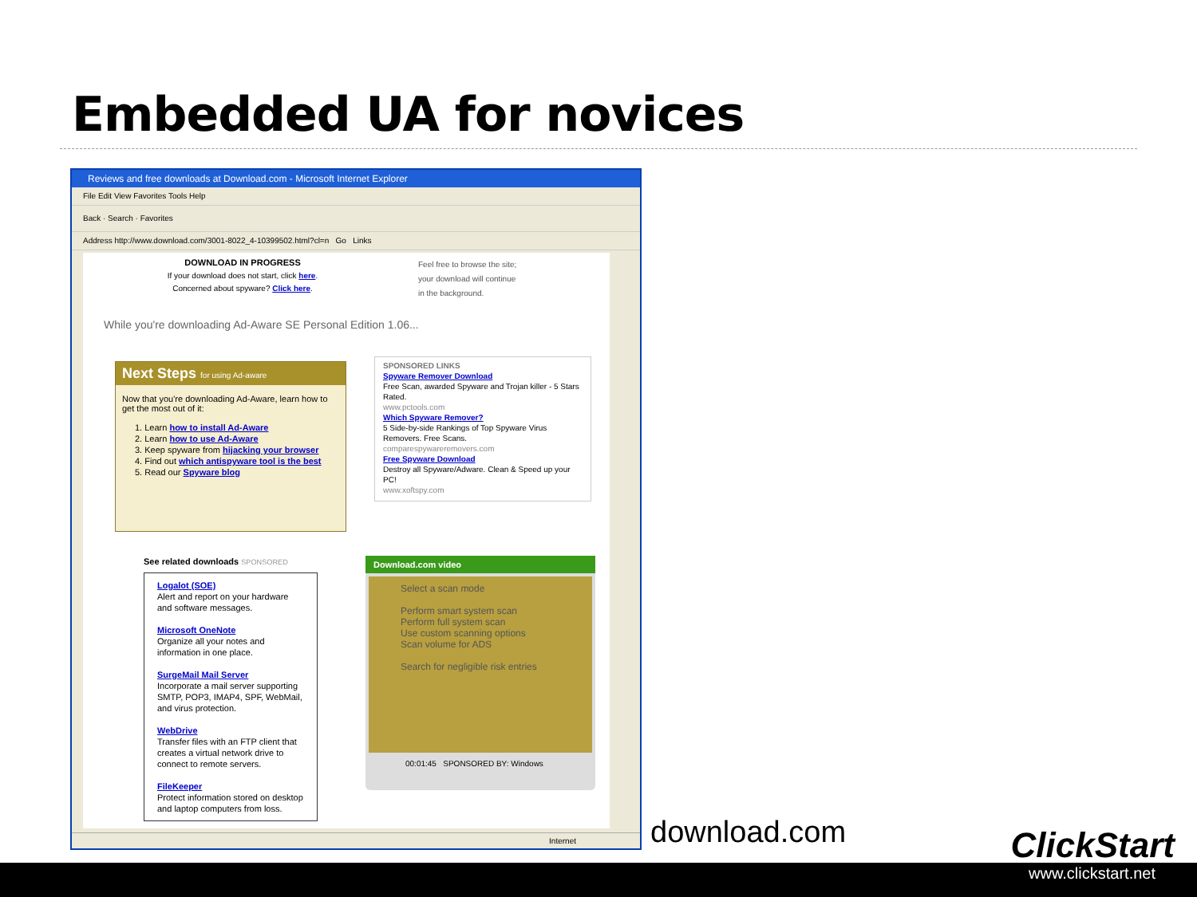Embedded UA for novices
Reviews and free downloads at Download.com - Microsoft Internet Explorer
File Edit View Favorites Tools Help
Back · Search · Favorites
Address http://www.download.com/3001-8022_4-10399502.html?cl=n Go Links
DOWNLOAD IN PROGRESS
If your download does not start, click here.
Concerned about spyware? Click here.
Feel free to browse the site;
your download will continue
in the background.
While you're downloading Ad-Aware SE Personal Edition 1.06...
Next Steps for using Ad-aware
Now that you're downloading Ad-Aware, learn how to get the most out of it:
1. Learn how to install Ad-Aware
2. Learn how to use Ad-Aware
3. Keep spyware from hijacking your browser
4. Find out which antispyware tool is the best
5. Read our Spyware blog
SPONSORED LINKS
Spyware Remover Download
Free Scan, awarded Spyware and Trojan killer - 5 Stars Rated.
www.pctools.com
Which Spyware Remover?
5 Side-by-side Rankings of Top Spyware Virus Removers. Free Scans.
comparespywareremovers.com
Free Spyware Download
Destroy all Spyware/Adware. Clean & Speed up your PC!
www.xoftspy.com
See related downloads SPONSORED
Logalot (SOE)
Alert and report on your hardware and software messages.
Microsoft OneNote
Organize all your notes and information in one place.
SurgeMail Mail Server
Incorporate a mail server supporting SMTP, POP3, IMAP4, SPF, WebMail, and virus protection.
WebDrive
Transfer files with an FTP client that creates a virtual network drive to connect to remote servers.
FileKeeper
Protect information stored on desktop and laptop computers from loss.
Download.com video
Select a scan mode
Perform smart system scan
Perform full system scan
Use custom scanning options
Scan volume for ADS
Search for negligible risk entries
00:01:45 SPONSORED BY: Windows
Internet
download.com ClickStart
www.clickstart.net